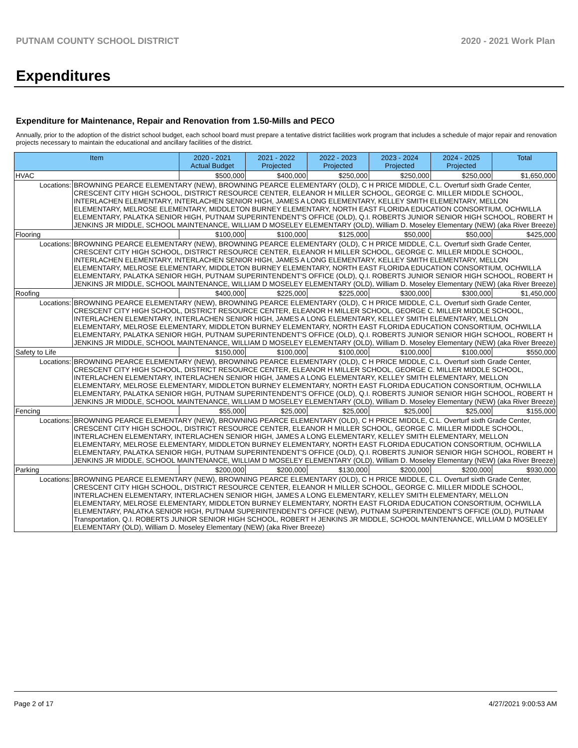PUTNAM COUNTY SCHOOL DISTRICT 2020 - 2021 Work Plan
Expenditures
Expenditure for Maintenance, Repair and Renovation from 1.50-Mills and PECO
Annually, prior to the adoption of the district school budget, each school board must prepare a tentative district facilities work program that includes a schedule of major repair and renovation projects necessary to maintain the educational and ancillary facilities of the district.
| Item | | 2020 - 2021 Actual Budget | 2021 - 2022 Projected | 2022 - 2023 Projected | 2023 - 2024 Projected | 2024 - 2025 Projected | Total |
| --- | --- | --- | --- | --- | --- | --- | --- |
| HVAC | | $500,000 | $400,000 | $250,000 | $250,000 | $250,000 | $1,650,000 |
| Locations: | BROWNING PEARCE ELEMENTARY (NEW), BROWNING PEARCE ELEMENTARY (OLD), C H PRICE MIDDLE, C.L. Overturf sixth Grade Center, CRESCENT CITY HIGH SCHOOL, DISTRICT RESOURCE CENTER, ELEANOR H MILLER SCHOOL, GEORGE C. MILLER MIDDLE SCHOOL, INTERLACHEN ELEMENTARY, INTERLACHEN SENIOR HIGH, JAMES A LONG ELEMENTARY, KELLEY SMITH ELEMENTARY, MELLON ELEMENTARY, MELROSE ELEMENTARY, MIDDLETON BURNEY ELEMENTARY, NORTH EAST FLORIDA EDUCATION CONSORTIUM, OCHWILLA ELEMENTARY, PALATKA SENIOR HIGH, PUTNAM SUPERINTENDENT'S OFFICE (OLD), Q.I. ROBERTS JUNIOR SENIOR HIGH SCHOOL, ROBERT H JENKINS JR MIDDLE, SCHOOL MAINTENANCE, WILLIAM D MOSELEY ELEMENTARY (OLD), William D. Moseley Elementary (NEW) (aka River Breeze) | | | | | | |
| Flooring | | $100,000 | $100,000 | $125,000 | $50,000 | $50,000 | $425,000 |
| Locations: | BROWNING PEARCE ELEMENTARY (NEW), BROWNING PEARCE ELEMENTARY (OLD), C H PRICE MIDDLE, C.L. Overturf sixth Grade Center, CRESCENT CITY HIGH SCHOOL, DISTRICT RESOURCE CENTER, ELEANOR H MILLER SCHOOL, GEORGE C. MILLER MIDDLE SCHOOL, INTERLACHEN ELEMENTARY, INTERLACHEN SENIOR HIGH, JAMES A LONG ELEMENTARY, KELLEY SMITH ELEMENTARY, MELLON ELEMENTARY, MELROSE ELEMENTARY, MIDDLETON BURNEY ELEMENTARY, NORTH EAST FLORIDA EDUCATION CONSORTIUM, OCHWILLA ELEMENTARY, PALATKA SENIOR HIGH, PUTNAM SUPERINTENDENT'S OFFICE (OLD), Q.I. ROBERTS JUNIOR SENIOR HIGH SCHOOL, ROBERT H JENKINS JR MIDDLE, SCHOOL MAINTENANCE, WILLIAM D MOSELEY ELEMENTARY (OLD), William D. Moseley Elementary (NEW) (aka River Breeze) | | | | | | |
| Roofing | | $400,000 | $225,000 | $225,000 | $300,000 | $300,000 | $1,450,000 |
| Locations: | BROWNING PEARCE ELEMENTARY (NEW), BROWNING PEARCE ELEMENTARY (OLD), C H PRICE MIDDLE, C.L. Overturf sixth Grade Center, CRESCENT CITY HIGH SCHOOL, DISTRICT RESOURCE CENTER, ELEANOR H MILLER SCHOOL, GEORGE C. MILLER MIDDLE SCHOOL, INTERLACHEN ELEMENTARY, INTERLACHEN SENIOR HIGH, JAMES A LONG ELEMENTARY, KELLEY SMITH ELEMENTARY, MELLON ELEMENTARY, MELROSE ELEMENTARY, MIDDLETON BURNEY ELEMENTARY, NORTH EAST FLORIDA EDUCATION CONSORTIUM, OCHWILLA ELEMENTARY, PALATKA SENIOR HIGH, PUTNAM SUPERINTENDENT'S OFFICE (OLD), Q.I. ROBERTS JUNIOR SENIOR HIGH SCHOOL, ROBERT H JENKINS JR MIDDLE, SCHOOL MAINTENANCE, WILLIAM D MOSELEY ELEMENTARY (OLD), William D. Moseley Elementary (NEW) (aka River Breeze) | | | | | | |
| Safety to Life | | $150,000 | $100,000 | $100,000 | $100,000 | $100,000 | $550,000 |
| Locations: | BROWNING PEARCE ELEMENTARY (NEW), BROWNING PEARCE ELEMENTARY (OLD), C H PRICE MIDDLE, C.L. Overturf sixth Grade Center, CRESCENT CITY HIGH SCHOOL, DISTRICT RESOURCE CENTER, ELEANOR H MILLER SCHOOL, GEORGE C. MILLER MIDDLE SCHOOL, INTERLACHEN ELEMENTARY, INTERLACHEN SENIOR HIGH, JAMES A LONG ELEMENTARY, KELLEY SMITH ELEMENTARY, MELLON ELEMENTARY, MELROSE ELEMENTARY, MIDDLETON BURNEY ELEMENTARY, NORTH EAST FLORIDA EDUCATION CONSORTIUM, OCHWILLA ELEMENTARY, PALATKA SENIOR HIGH, PUTNAM SUPERINTENDENT'S OFFICE (OLD), Q.I. ROBERTS JUNIOR SENIOR HIGH SCHOOL, ROBERT H JENKINS JR MIDDLE, SCHOOL MAINTENANCE, WILLIAM D MOSELEY ELEMENTARY (OLD), William D. Moseley Elementary (NEW) (aka River Breeze) | | | | | | |
| Fencing | | $55,000 | $25,000 | $25,000 | $25,000 | $25,000 | $155,000 |
| Locations: | BROWNING PEARCE ELEMENTARY (NEW), BROWNING PEARCE ELEMENTARY (OLD), C H PRICE MIDDLE, C.L. Overturf sixth Grade Center, CRESCENT CITY HIGH SCHOOL, DISTRICT RESOURCE CENTER, ELEANOR H MILLER SCHOOL, GEORGE C. MILLER MIDDLE SCHOOL, INTERLACHEN ELEMENTARY, INTERLACHEN SENIOR HIGH, JAMES A LONG ELEMENTARY, KELLEY SMITH ELEMENTARY, MELLON ELEMENTARY, MELROSE ELEMENTARY, MIDDLETON BURNEY ELEMENTARY, NORTH EAST FLORIDA EDUCATION CONSORTIUM, OCHWILLA ELEMENTARY, PALATKA SENIOR HIGH, PUTNAM SUPERINTENDENT'S OFFICE (OLD), Q.I. ROBERTS JUNIOR SENIOR HIGH SCHOOL, ROBERT H JENKINS JR MIDDLE, SCHOOL MAINTENANCE, WILLIAM D MOSELEY ELEMENTARY (OLD), William D. Moseley Elementary (NEW) (aka River Breeze) | | | | | | |
| Parking | | $200,000 | $200,000 | $130,000 | $200,000 | $200,000 | $930,000 |
| Locations: | BROWNING PEARCE ELEMENTARY (NEW), BROWNING PEARCE ELEMENTARY (OLD), C H PRICE MIDDLE, C.L. Overturf sixth Grade Center, CRESCENT CITY HIGH SCHOOL, DISTRICT RESOURCE CENTER, ELEANOR H MILLER SCHOOL, GEORGE C. MILLER MIDDLE SCHOOL, INTERLACHEN ELEMENTARY, INTERLACHEN SENIOR HIGH, JAMES A LONG ELEMENTARY, KELLEY SMITH ELEMENTARY, MELLON ELEMENTARY, MELROSE ELEMENTARY, MIDDLETON BURNEY ELEMENTARY, NORTH EAST FLORIDA EDUCATION CONSORTIUM, OCHWILLA ELEMENTARY, PALATKA SENIOR HIGH, PUTNAM SUPERINTENDENT'S OFFICE (NEW), PUTNAM SUPERINTENDENT'S OFFICE (OLD), PUTNAM Transportation, Q.I. ROBERTS JUNIOR SENIOR HIGH SCHOOL, ROBERT H JENKINS JR MIDDLE, SCHOOL MAINTENANCE, WILLIAM D MOSELEY ELEMENTARY (OLD), William D. Moseley Elementary (NEW) (aka River Breeze) | | | | | | |
Page 2 of 17 4/27/2021 9:00:53 AM